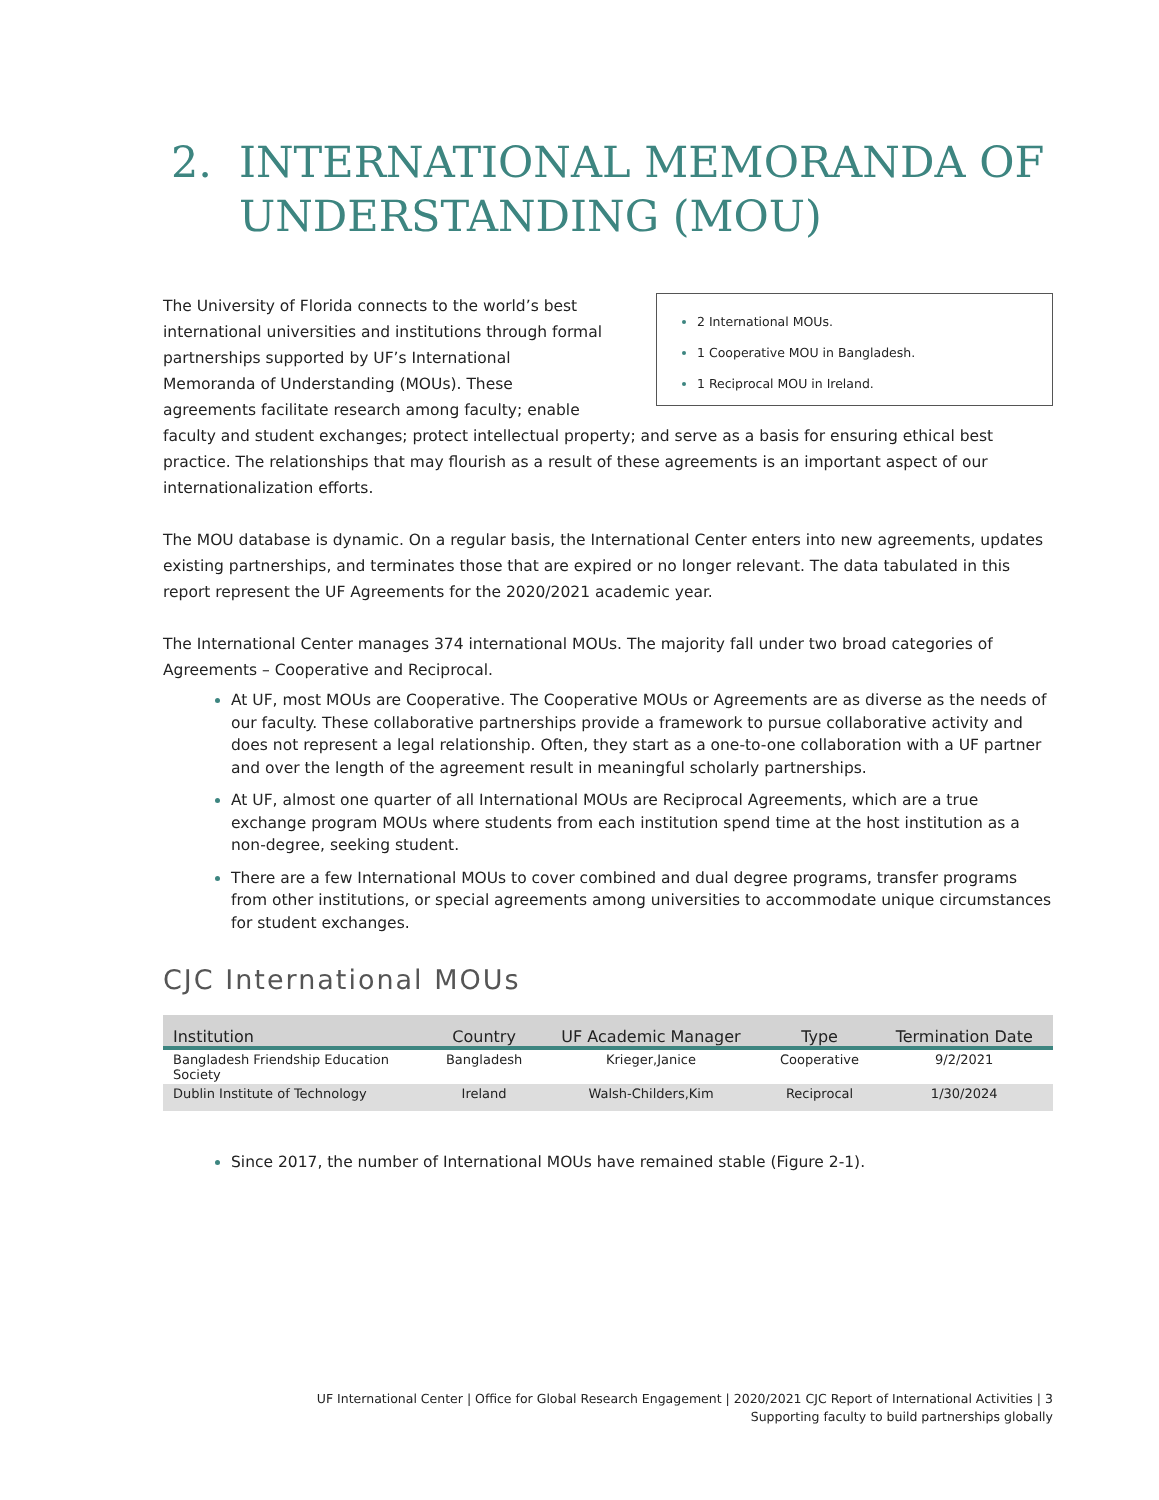2. INTERNATIONAL MEMORANDA OF UNDERSTANDING (MOU)
2 International MOUs.
1 Cooperative MOU in Bangladesh.
1 Reciprocal MOU in Ireland.
The University of Florida connects to the world’s best international universities and institutions through formal partnerships supported by UF’s International Memoranda of Understanding (MOUs). These agreements facilitate research among faculty; enable faculty and student exchanges; protect intellectual property; and serve as a basis for ensuring ethical best practice. The relationships that may flourish as a result of these agreements is an important aspect of our internationalization efforts.
The MOU database is dynamic. On a regular basis, the International Center enters into new agreements, updates existing partnerships, and terminates those that are expired or no longer relevant. The data tabulated in this report represent the UF Agreements for the 2020/2021 academic year.
The International Center manages 374 international MOUs. The majority fall under two broad categories of Agreements – Cooperative and Reciprocal.
At UF, most MOUs are Cooperative. The Cooperative MOUs or Agreements are as diverse as the needs of our faculty. These collaborative partnerships provide a framework to pursue collaborative activity and does not represent a legal relationship. Often, they start as a one-to-one collaboration with a UF partner and over the length of the agreement result in meaningful scholarly partnerships.
At UF, almost one quarter of all International MOUs are Reciprocal Agreements, which are a true exchange program MOUs where students from each institution spend time at the host institution as a non-degree, seeking student.
There are a few International MOUs to cover combined and dual degree programs, transfer programs from other institutions, or special agreements among universities to accommodate unique circumstances for student exchanges.
CJC International MOUs
| Institution | Country | UF Academic Manager | Type | Termination Date |
| --- | --- | --- | --- | --- |
| Bangladesh Friendship Education Society | Bangladesh | Krieger,Janice | Cooperative | 9/2/2021 |
| Dublin Institute of Technology | Ireland | Walsh-Childers,Kim | Reciprocal | 1/30/2024 |
Since 2017, the number of International MOUs have remained stable (Figure 2-1).
UF International Center | Office for Global Research Engagement | 2020/2021 CJC Report of International Activities | 3
Supporting faculty to build partnerships globally